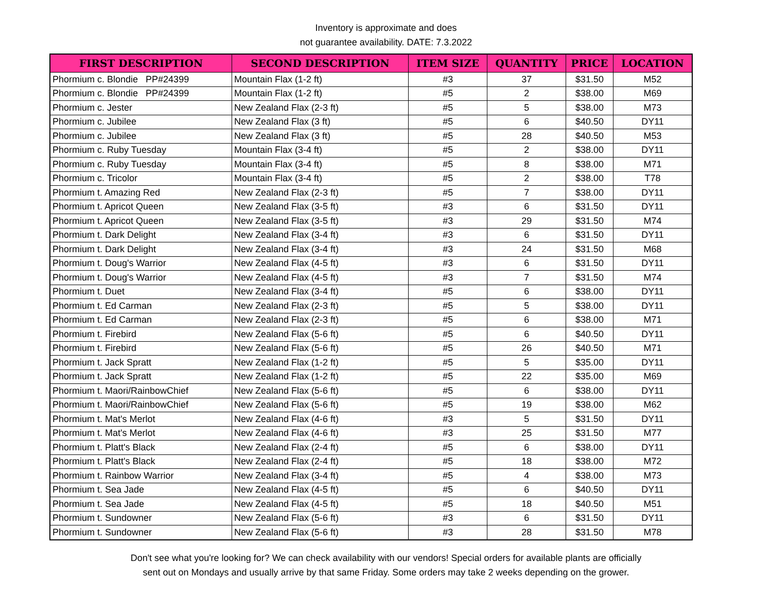Inventory is approximate and does
not guarantee availability. DATE: 7.3.2022
| FIRST DESCRIPTION | SECOND DESCRIPTION | ITEM SIZE | QUANTITY | PRICE | LOCATION |
| --- | --- | --- | --- | --- | --- |
| Phormium c. Blondie PP#24399 | Mountain Flax (1-2 ft) | #3 | 37 | $31.50 | M52 |
| Phormium c. Blondie PP#24399 | Mountain Flax (1-2 ft) | #5 | 2 | $38.00 | M69 |
| Phormium c. Jester | New Zealand Flax (2-3 ft) | #5 | 5 | $38.00 | M73 |
| Phormium c. Jubilee | New Zealand Flax (3 ft) | #5 | 6 | $40.50 | DY11 |
| Phormium c. Jubilee | New Zealand Flax (3 ft) | #5 | 28 | $40.50 | M53 |
| Phormium c. Ruby Tuesday | Mountain Flax (3-4 ft) | #5 | 2 | $38.00 | DY11 |
| Phormium c. Ruby Tuesday | Mountain Flax (3-4 ft) | #5 | 8 | $38.00 | M71 |
| Phormium c. Tricolor | Mountain Flax (3-4 ft) | #5 | 2 | $38.00 | T78 |
| Phormium t. Amazing Red | New Zealand Flax (2-3 ft) | #5 | 7 | $38.00 | DY11 |
| Phormium t. Apricot Queen | New Zealand Flax (3-5 ft) | #3 | 6 | $31.50 | DY11 |
| Phormium t. Apricot Queen | New Zealand Flax (3-5 ft) | #3 | 29 | $31.50 | M74 |
| Phormium t. Dark Delight | New Zealand Flax (3-4 ft) | #3 | 6 | $31.50 | DY11 |
| Phormium t. Dark Delight | New Zealand Flax (3-4 ft) | #3 | 24 | $31.50 | M68 |
| Phormium t. Doug's Warrior | New Zealand Flax (4-5 ft) | #3 | 6 | $31.50 | DY11 |
| Phormium t. Doug's Warrior | New Zealand Flax (4-5 ft) | #3 | 7 | $31.50 | M74 |
| Phormium t. Duet | New Zealand Flax (3-4 ft) | #5 | 6 | $38.00 | DY11 |
| Phormium t. Ed Carman | New Zealand Flax (2-3 ft) | #5 | 5 | $38.00 | DY11 |
| Phormium t. Ed Carman | New Zealand Flax (2-3 ft) | #5 | 6 | $38.00 | M71 |
| Phormium t. Firebird | New Zealand Flax (5-6 ft) | #5 | 6 | $40.50 | DY11 |
| Phormium t. Firebird | New Zealand Flax (5-6 ft) | #5 | 26 | $40.50 | M71 |
| Phormium t. Jack Spratt | New Zealand Flax (1-2 ft) | #5 | 5 | $35.00 | DY11 |
| Phormium t. Jack Spratt | New Zealand Flax (1-2 ft) | #5 | 22 | $35.00 | M69 |
| Phormium t. Maori/RainbowChief | New Zealand Flax (5-6 ft) | #5 | 6 | $38.00 | DY11 |
| Phormium t. Maori/RainbowChief | New Zealand Flax (5-6 ft) | #5 | 19 | $38.00 | M62 |
| Phormium t. Mat's Merlot | New Zealand Flax (4-6 ft) | #3 | 5 | $31.50 | DY11 |
| Phormium t. Mat's Merlot | New Zealand Flax (4-6 ft) | #3 | 25 | $31.50 | M77 |
| Phormium t. Platt's Black | New Zealand Flax (2-4 ft) | #5 | 6 | $38.00 | DY11 |
| Phormium t. Platt's Black | New Zealand Flax (2-4 ft) | #5 | 18 | $38.00 | M72 |
| Phormium t. Rainbow Warrior | New Zealand Flax (3-4 ft) | #5 | 4 | $38.00 | M73 |
| Phormium t. Sea Jade | New Zealand Flax (4-5 ft) | #5 | 6 | $40.50 | DY11 |
| Phormium t. Sea Jade | New Zealand Flax (4-5 ft) | #5 | 18 | $40.50 | M51 |
| Phormium t. Sundowner | New Zealand Flax (5-6 ft) | #3 | 6 | $31.50 | DY11 |
| Phormium t. Sundowner | New Zealand Flax (5-6 ft) | #3 | 28 | $31.50 | M78 |
Don't see what you're looking for? We can check availability with our vendors! Special orders for available plants are officially
sent out on Mondays and usually arrive by that same Friday. Some orders may take 2 weeks depending on the grower.